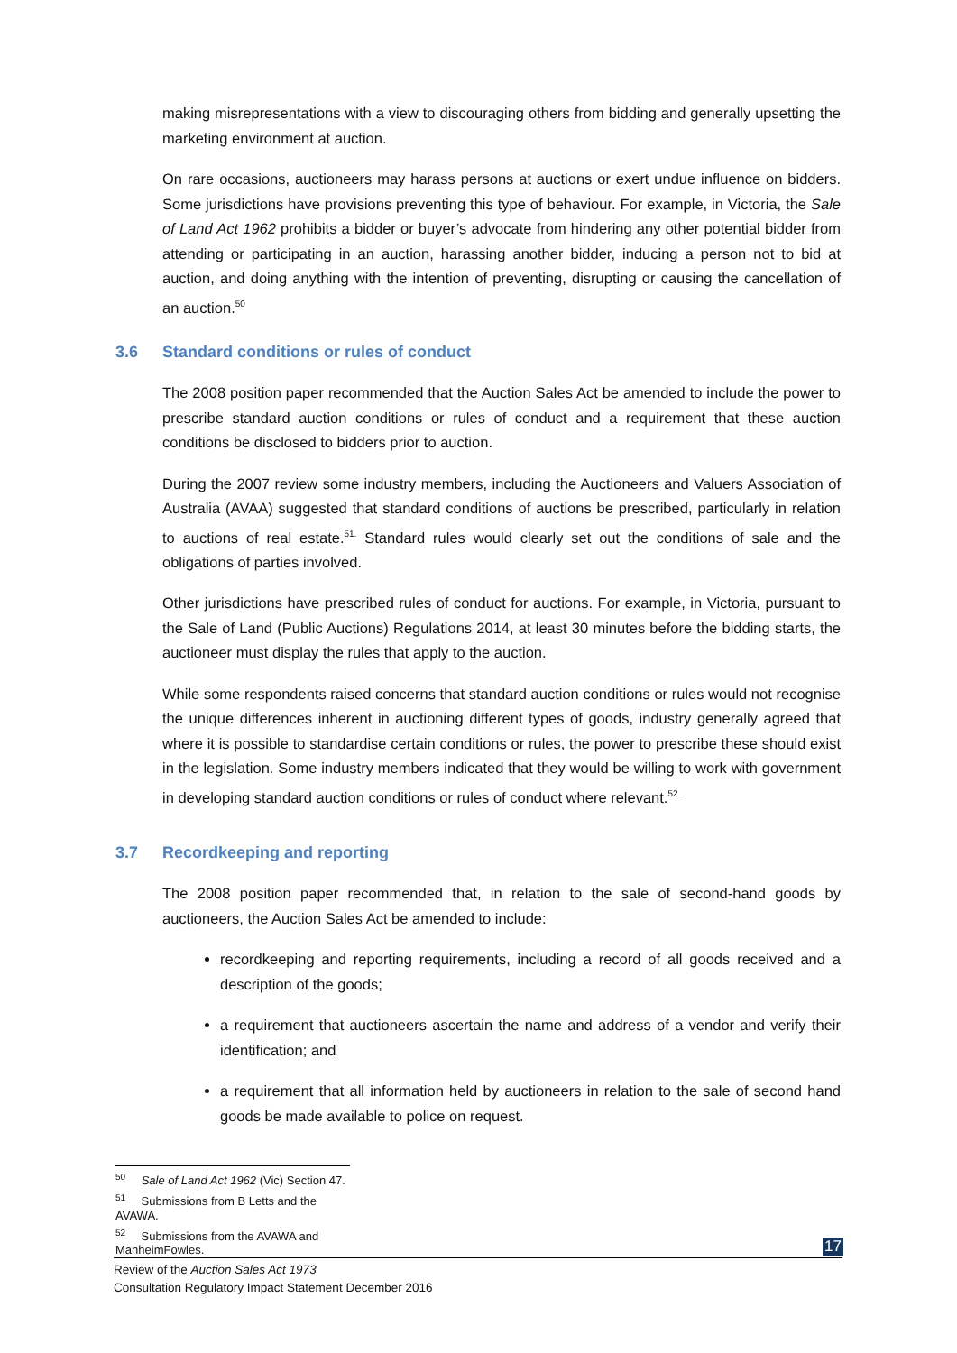making misrepresentations with a view to discouraging others from bidding and generally upsetting the marketing environment at auction.
On rare occasions, auctioneers may harass persons at auctions or exert undue influence on bidders. Some jurisdictions have provisions preventing this type of behaviour. For example, in Victoria, the Sale of Land Act 1962 prohibits a bidder or buyer’s advocate from hindering any other potential bidder from attending or participating in an auction, harassing another bidder, inducing a person not to bid at auction, and doing anything with the intention of preventing, disrupting or causing the cancellation of an auction.<sup>50</sup>
3.6 Standard conditions or rules of conduct
The 2008 position paper recommended that the Auction Sales Act be amended to include the power to prescribe standard auction conditions or rules of conduct and a requirement that these auction conditions be disclosed to bidders prior to auction.
During the 2007 review some industry members, including the Auctioneers and Valuers Association of Australia (AVAA) suggested that standard conditions of auctions be prescribed, particularly in relation to auctions of real estate.<sup>51.</sup> Standard rules would clearly set out the conditions of sale and the obligations of parties involved.
Other jurisdictions have prescribed rules of conduct for auctions. For example, in Victoria, pursuant to the Sale of Land (Public Auctions) Regulations 2014, at least 30 minutes before the bidding starts, the auctioneer must display the rules that apply to the auction.
While some respondents raised concerns that standard auction conditions or rules would not recognise the unique differences inherent in auctioning different types of goods, industry generally agreed that where it is possible to standardise certain conditions or rules, the power to prescribe these should exist in the legislation. Some industry members indicated that they would be willing to work with government in developing standard auction conditions or rules of conduct where relevant.<sup>52.</sup>
3.7 Recordkeeping and reporting
The 2008 position paper recommended that, in relation to the sale of second-hand goods by auctioneers, the Auction Sales Act be amended to include:
recordkeeping and reporting requirements, including a record of all goods received and a description of the goods;
a requirement that auctioneers ascertain the name and address of a vendor and verify their identification; and
a requirement that all information held by auctioneers in relation to the sale of second hand goods be made available to police on request.
<sup>50</sup> Sale of Land Act 1962 (Vic) Section 47.
<sup>51</sup> Submissions from B Letts and the AVAWA.
<sup>52</sup> Submissions from the AVAWA and ManheimFowles.
17
Review of the Auction Sales Act 1973
Consultation Regulatory Impact Statement December 2016